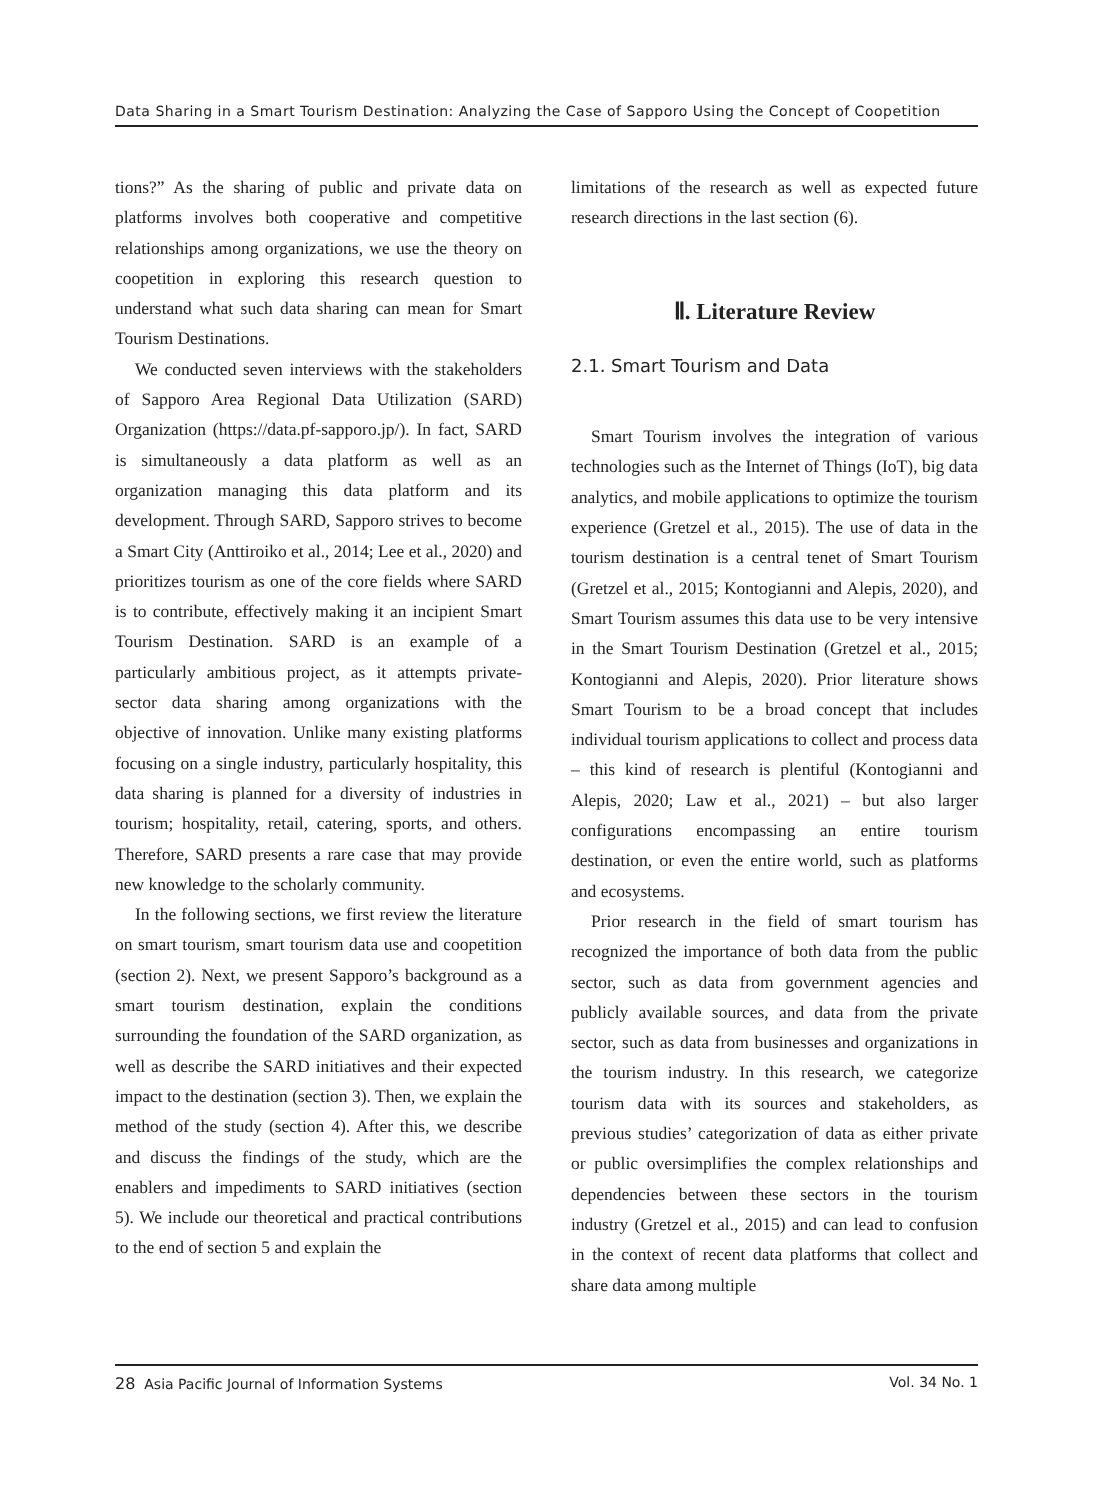Data Sharing in a Smart Tourism Destination: Analyzing the Case of Sapporo Using the Concept of Coopetition
tions?” As the sharing of public and private data on platforms involves both cooperative and competitive relationships among organizations, we use the theory on coopetition in exploring this research question to understand what such data sharing can mean for Smart Tourism Destinations.
We conducted seven interviews with the stakeholders of Sapporo Area Regional Data Utilization (SARD) Organization (https://data.pf-sapporo.jp/). In fact, SARD is simultaneously a data platform as well as an organization managing this data platform and its development. Through SARD, Sapporo strives to become a Smart City (Anttiroiko et al., 2014; Lee et al., 2020) and prioritizes tourism as one of the core fields where SARD is to contribute, effectively making it an incipient Smart Tourism Destination. SARD is an example of a particularly ambitious project, as it attempts private-sector data sharing among organizations with the objective of innovation. Unlike many existing platforms focusing on a single industry, particularly hospitality, this data sharing is planned for a diversity of industries in tourism; hospitality, retail, catering, sports, and others. Therefore, SARD presents a rare case that may provide new knowledge to the scholarly community.
In the following sections, we first review the literature on smart tourism, smart tourism data use and coopetition (section 2). Next, we present Sapporo’s background as a smart tourism destination, explain the conditions surrounding the foundation of the SARD organization, as well as describe the SARD initiatives and their expected impact to the destination (section 3). Then, we explain the method of the study (section 4). After this, we describe and discuss the findings of the study, which are the enablers and impediments to SARD initiatives (section 5). We include our theoretical and practical contributions to the end of section 5 and explain the
limitations of the research as well as expected future research directions in the last section (6).
Ⅱ. Literature Review
2.1. Smart Tourism and Data
Smart Tourism involves the integration of various technologies such as the Internet of Things (IoT), big data analytics, and mobile applications to optimize the tourism experience (Gretzel et al., 2015). The use of data in the tourism destination is a central tenet of Smart Tourism (Gretzel et al., 2015; Kontogianni and Alepis, 2020), and Smart Tourism assumes this data use to be very intensive in the Smart Tourism Destination (Gretzel et al., 2015; Kontogianni and Alepis, 2020). Prior literature shows Smart Tourism to be a broad concept that includes individual tourism applications to collect and process data – this kind of research is plentiful (Kontogianni and Alepis, 2020; Law et al., 2021) – but also larger configurations encompassing an entire tourism destination, or even the entire world, such as platforms and ecosystems.
Prior research in the field of smart tourism has recognized the importance of both data from the public sector, such as data from government agencies and publicly available sources, and data from the private sector, such as data from businesses and organizations in the tourism industry. In this research, we categorize tourism data with its sources and stakeholders, as previous studies’ categorization of data as either private or public oversimplifies the complex relationships and dependencies between these sectors in the tourism industry (Gretzel et al., 2015) and can lead to confusion in the context of recent data platforms that collect and share data among multiple
28 Asia Pacific Journal of Information Systems Vol. 34 No. 1